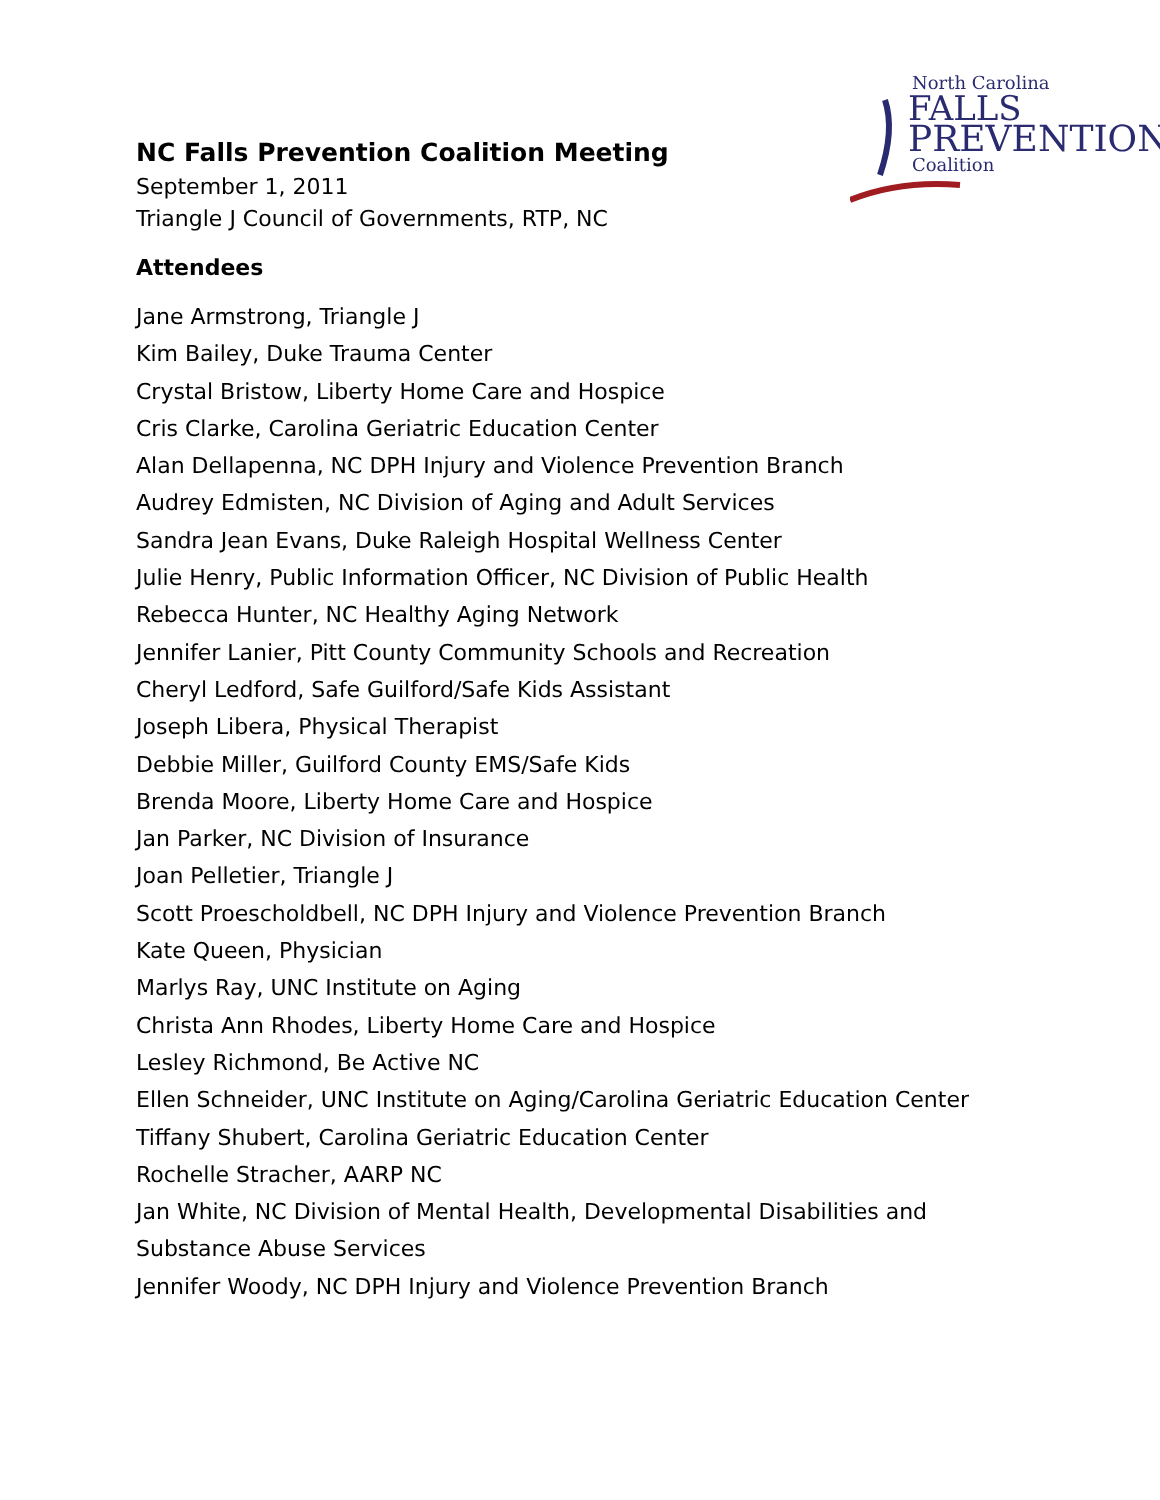North Carolina
FALLS
PREVENTION
Coalition
NC Falls Prevention Coalition Meeting
September 1, 2011
Triangle J Council of Governments, RTP, NC
Attendees
Jane Armstrong, Triangle J
Kim Bailey, Duke Trauma Center
Crystal Bristow, Liberty Home Care and Hospice
Cris Clarke, Carolina Geriatric Education Center
Alan Dellapenna, NC DPH Injury and Violence Prevention Branch
Audrey Edmisten, NC Division of Aging and Adult Services
Sandra Jean Evans, Duke Raleigh Hospital Wellness Center
Julie Henry, Public Information Officer, NC Division of Public Health
Rebecca Hunter, NC Healthy Aging Network
Jennifer Lanier, Pitt County Community Schools and Recreation
Cheryl Ledford, Safe Guilford/Safe Kids Assistant
Joseph Libera, Physical Therapist
Debbie Miller, Guilford County EMS/Safe Kids
Brenda Moore, Liberty Home Care and Hospice
Jan Parker, NC Division of Insurance
Joan Pelletier, Triangle J
Scott Proescholdbell, NC DPH Injury and Violence Prevention Branch
Kate Queen, Physician
Marlys Ray, UNC Institute on Aging
Christa Ann Rhodes, Liberty Home Care and Hospice
Lesley Richmond, Be Active NC
Ellen Schneider, UNC Institute on Aging/Carolina Geriatric Education Center
Tiffany Shubert, Carolina Geriatric Education Center
Rochelle Stracher, AARP NC
Jan White, NC Division of Mental Health, Developmental Disabilities and
Substance Abuse Services
Jennifer Woody, NC DPH Injury and Violence Prevention Branch